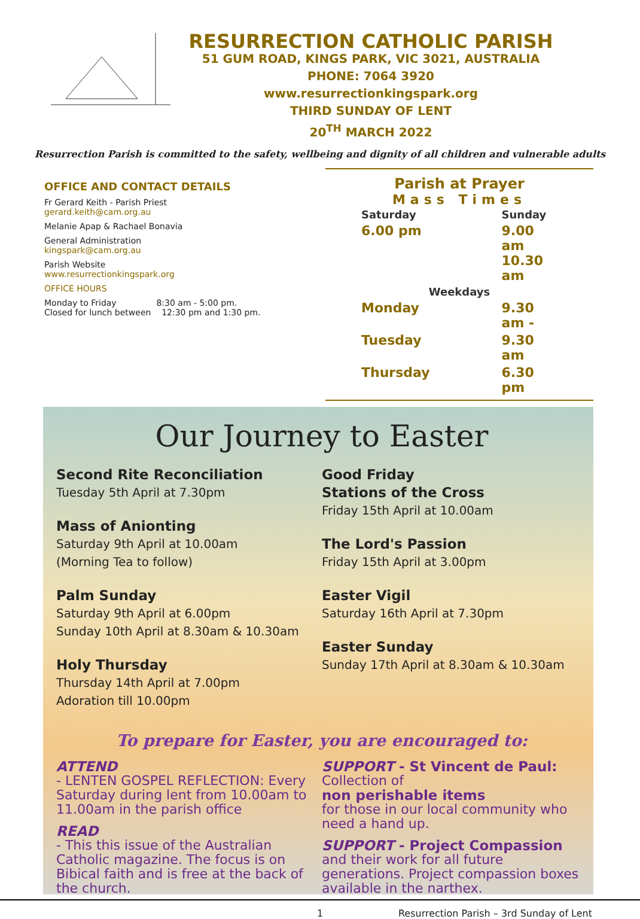RESURRECTION CATHOLIC PARISH
51 GUM ROAD, KINGS PARK, VIC 3021, AUSTRALIA
PHONE: 7064 3920
www.resurrectionkingspark.org
THIRD SUNDAY OF LENT
20<sup>TH</sup> MARCH 2022
Resurrection Parish is committed to the safety, wellbeing and dignity of all children and vulnerable adults
OFFICE AND CONTACT DETAILS
Fr Gerard Keith - Parish Priest
gerard.keith@cam.org.au
Melanie Apap & Rachael Bonavia
General Administration
kingspark@cam.org.au
Parish Website
www.resurrectionkingspark.org
OFFICE HOURS
Monday to Friday 8:30 am - 5:00 pm.
Closed for lunch between 12:30 pm and 1:30 pm.
Parish at Prayer
Mass Times
| Saturday | Sunday |
| 6.00 pm | 9.00 am 10.30 am |
| Weekdays | |
| Monday | 9.30 am - |
| Tuesday | 9.30 am |
| Thursday | 6.30 pm |
Our Journey to Easter
Second Rite Reconciliation
Tuesday 5th April at 7.30pm
Mass of Anionting
Saturday 9th April at 10.00am
(Morning Tea to follow)
Palm Sunday
Saturday 9th April at 6.00pm
Sunday 10th April at 8.30am & 10.30am
Holy Thursday
Thursday 14th April at 7.00pm
Adoration till 10.00pm
Good Friday
Stations of the Cross
Friday 15th April at 10.00am
The Lord's Passion
Friday 15th April at 3.00pm
Easter Vigil
Saturday 16th April at 7.30pm
Easter Sunday
Sunday 17th April at 8.30am & 10.30am
To prepare for Easter, you are encouraged to:
ATTEND
- LENTEN GOSPEL REFLECTION: Every Saturday during lent from 10.00am to 11.00am in the parish office
READ
- This this issue of the Australian Catholic magazine. The focus is on Bibical faith and is free at the back of the church.
SUPPORT - St Vincent de Paul:
Collection of
non perishable items
for those in our local community who need a hand up.
SUPPORT - Project Compassion
and their work for all future generations. Project compassion boxes available in the narthex.
1 Resurrection Parish – 3rd Sunday of Lent